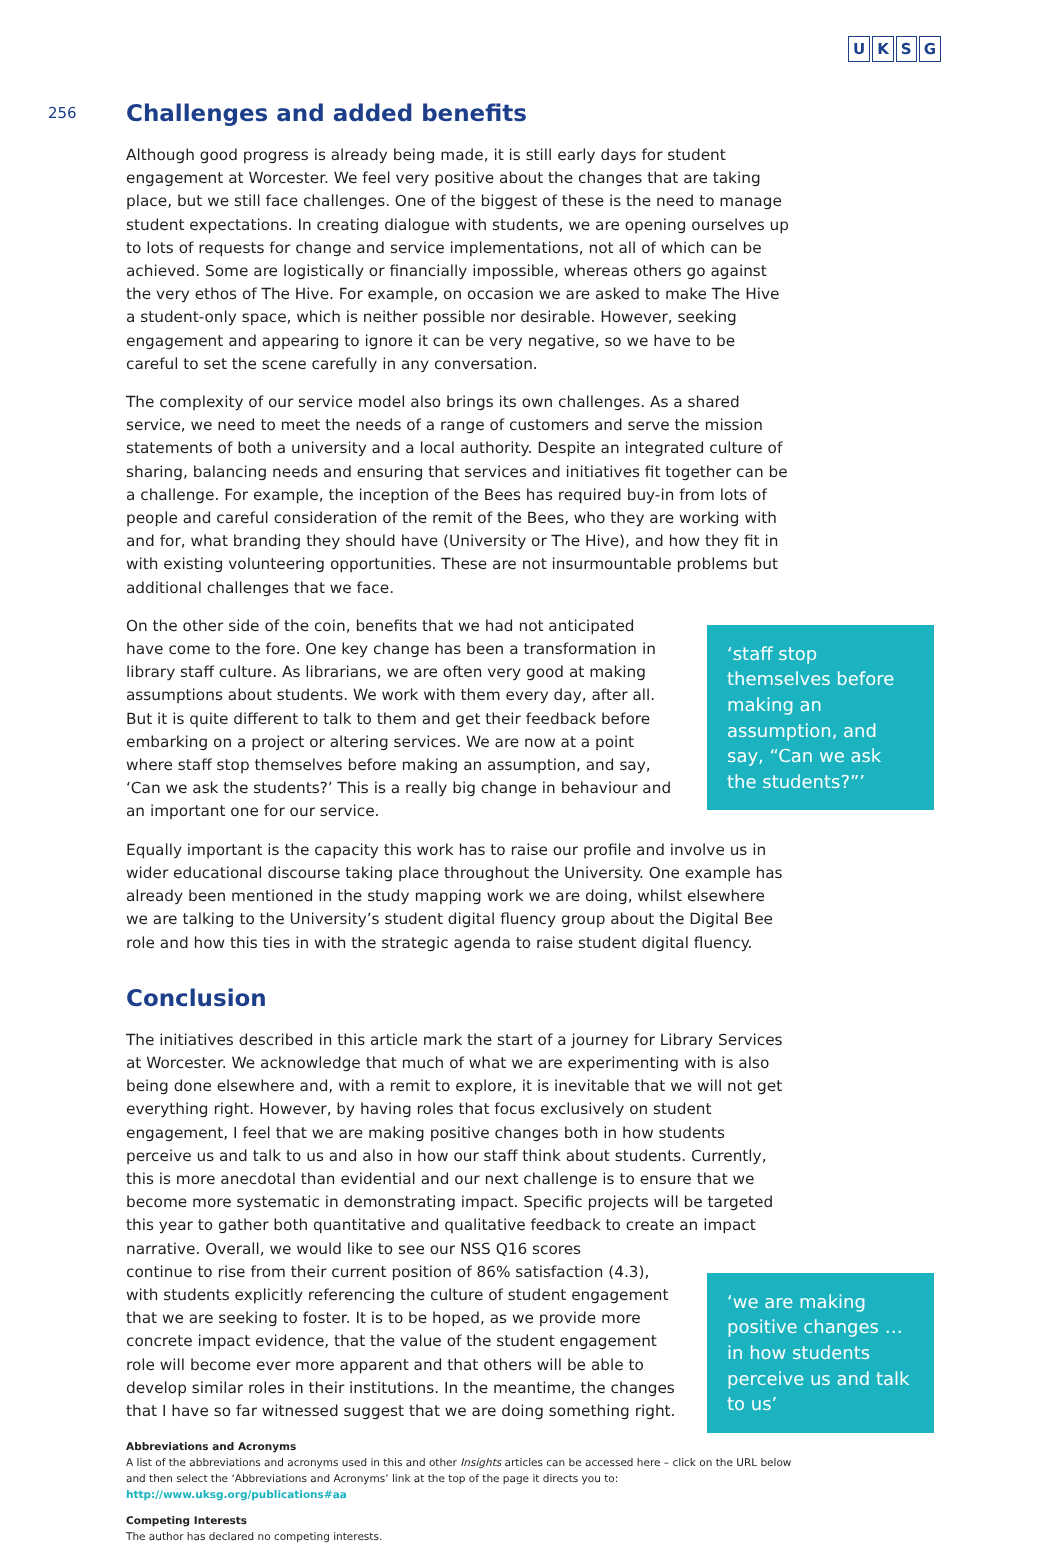UKSG
256
Challenges and added benefits
Although good progress is already being made, it is still early days for student engagement at Worcester. We feel very positive about the changes that are taking place, but we still face challenges. One of the biggest of these is the need to manage student expectations. In creating dialogue with students, we are opening ourselves up to lots of requests for change and service implementations, not all of which can be achieved. Some are logistically or financially impossible, whereas others go against the very ethos of The Hive. For example, on occasion we are asked to make The Hive a student-only space, which is neither possible nor desirable. However, seeking engagement and appearing to ignore it can be very negative, so we have to be careful to set the scene carefully in any conversation.
The complexity of our service model also brings its own challenges. As a shared service, we need to meet the needs of a range of customers and serve the mission statements of both a university and a local authority. Despite an integrated culture of sharing, balancing needs and ensuring that services and initiatives fit together can be a challenge. For example, the inception of the Bees has required buy-in from lots of people and careful consideration of the remit of the Bees, who they are working with and for, what branding they should have (University or The Hive), and how they fit in with existing volunteering opportunities. These are not insurmountable problems but additional challenges that we face.
On the other side of the coin, benefits that we had not anticipated have come to the fore. One key change has been a transformation in library staff culture. As librarians, we are often very good at making assumptions about students. We work with them every day, after all. But it is quite different to talk to them and get their feedback before embarking on a project or altering services. We are now at a point where staff stop themselves before making an assumption, and say, ‘Can we ask the students?’ This is a really big change in behaviour and an important one for our service.
‘staff stop themselves before making an assumption, and say, “Can we ask the students?”’
Equally important is the capacity this work has to raise our profile and involve us in wider educational discourse taking place throughout the University. One example has already been mentioned in the study mapping work we are doing, whilst elsewhere we are talking to the University’s student digital fluency group about the Digital Bee role and how this ties in with the strategic agenda to raise student digital fluency.
Conclusion
The initiatives described in this article mark the start of a journey for Library Services at Worcester. We acknowledge that much of what we are experimenting with is also being done elsewhere and, with a remit to explore, it is inevitable that we will not get everything right. However, by having roles that focus exclusively on student engagement, I feel that we are making positive changes both in how students perceive us and talk to us and also in how our staff think about students. Currently, this is more anecdotal than evidential and our next challenge is to ensure that we become more systematic in demonstrating impact. Specific projects will be targeted this year to gather both quantitative and qualitative feedback to create an impact narrative. Overall, we would like to see our NSS Q16 scores
continue to rise from their current position of 86% satisfaction (4.3), with students explicitly referencing the culture of student engagement that we are seeking to foster. It is to be hoped, as we provide more concrete impact evidence, that the value of the student engagement role will become ever more apparent and that others will be able to develop similar roles in their institutions. In the meantime, the changes that I have so far witnessed suggest that we are doing something right.
‘we are making positive changes … in how students perceive us and talk to us’
Abbreviations and Acronyms
A list of the abbreviations and acronyms used in this and other Insights articles can be accessed here – click on the URL below and then select the ‘Abbreviations and Acronyms’ link at the top of the page it directs you to: http://www.uksg.org/publications#aa
Competing Interests
The author has declared no competing interests.